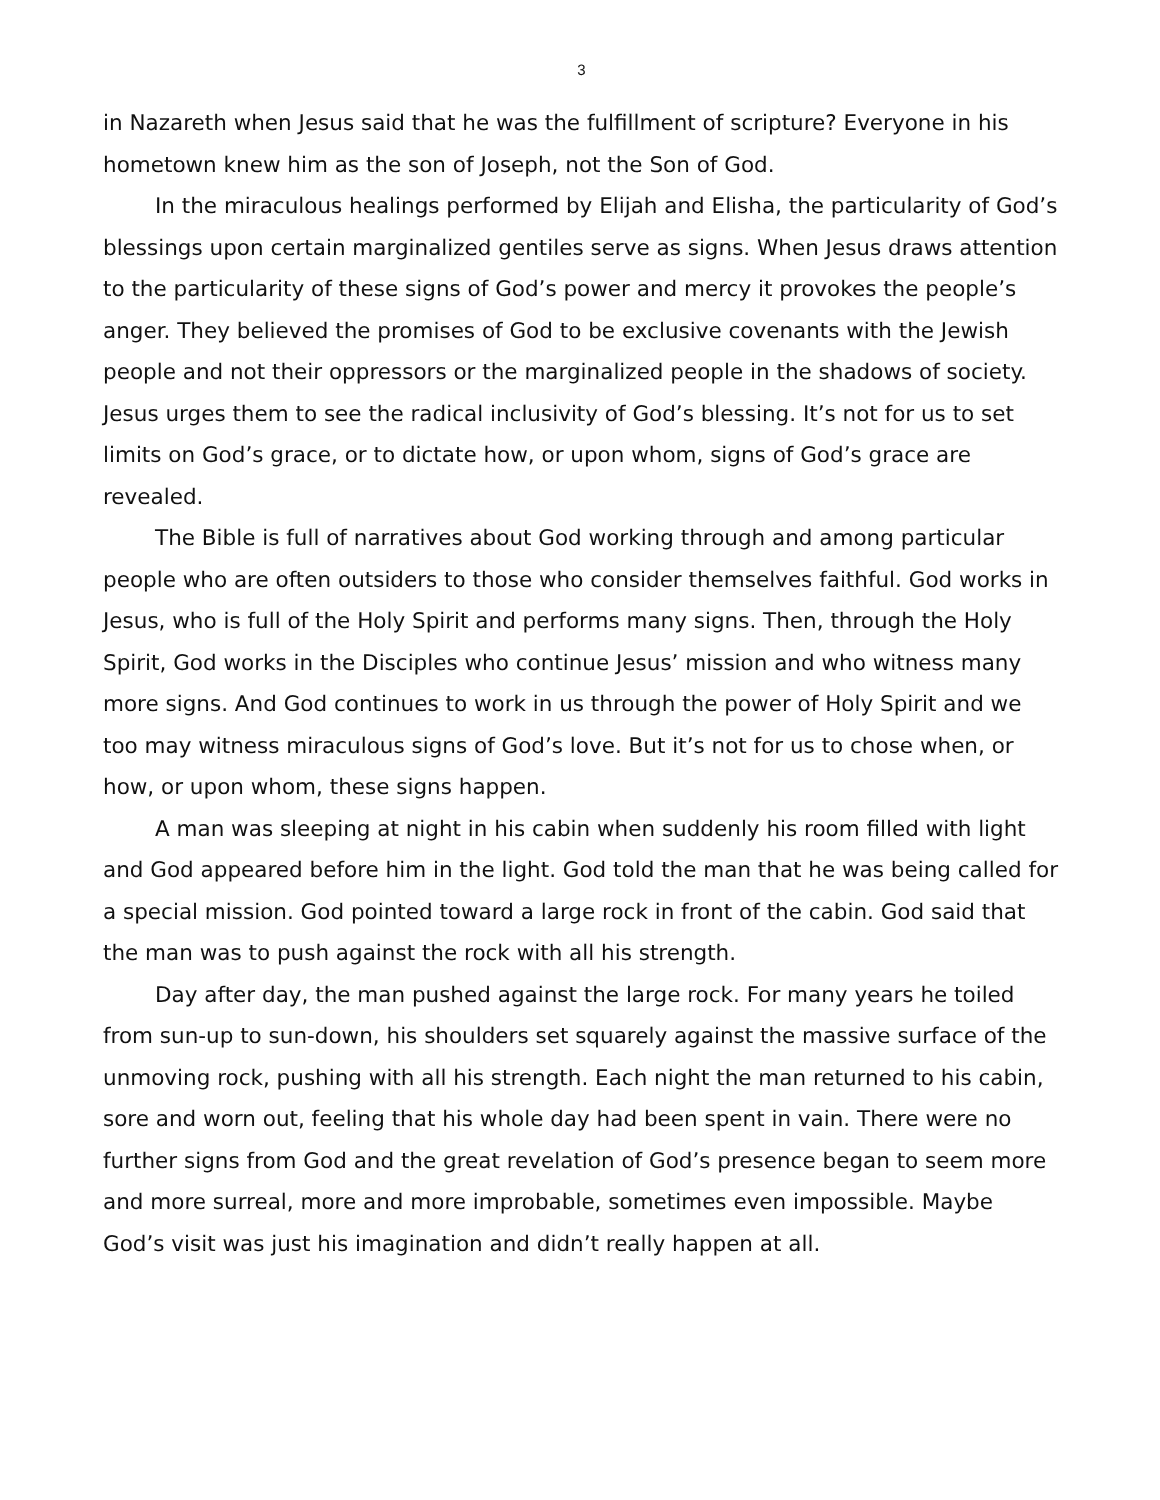3
in Nazareth when Jesus said that he was the fulfillment of scripture? Everyone in his hometown knew him as the son of Joseph, not the Son of God.
In the miraculous healings performed by Elijah and Elisha, the particularity of God’s blessings upon certain marginalized gentiles serve as signs. When Jesus draws attention to the particularity of these signs of God’s power and mercy it provokes the people’s anger. They believed the promises of God to be exclusive covenants with the Jewish people and not their oppressors or the marginalized people in the shadows of society. Jesus urges them to see the radical inclusivity of God’s blessing. It’s not for us to set limits on God’s grace, or to dictate how, or upon whom, signs of God’s grace are revealed.
The Bible is full of narratives about God working through and among particular people who are often outsiders to those who consider themselves faithful. God works in Jesus, who is full of the Holy Spirit and performs many signs. Then, through the Holy Spirit, God works in the Disciples who continue Jesus’ mission and who witness many more signs. And God continues to work in us through the power of Holy Spirit and we too may witness miraculous signs of God’s love. But it’s not for us to chose when, or how, or upon whom, these signs happen.
A man was sleeping at night in his cabin when suddenly his room filled with light and God appeared before him in the light. God told the man that he was being called for a special mission. God pointed toward a large rock in front of the cabin. God said that the man was to push against the rock with all his strength.
Day after day, the man pushed against the large rock. For many years he toiled from sun-up to sun-down, his shoulders set squarely against the massive surface of the unmoving rock, pushing with all his strength. Each night the man returned to his cabin, sore and worn out, feeling that his whole day had been spent in vain. There were no further signs from God and the great revelation of God’s presence began to seem more and more surreal, more and more improbable, sometimes even impossible. Maybe God’s visit was just his imagination and didn’t really happen at all.